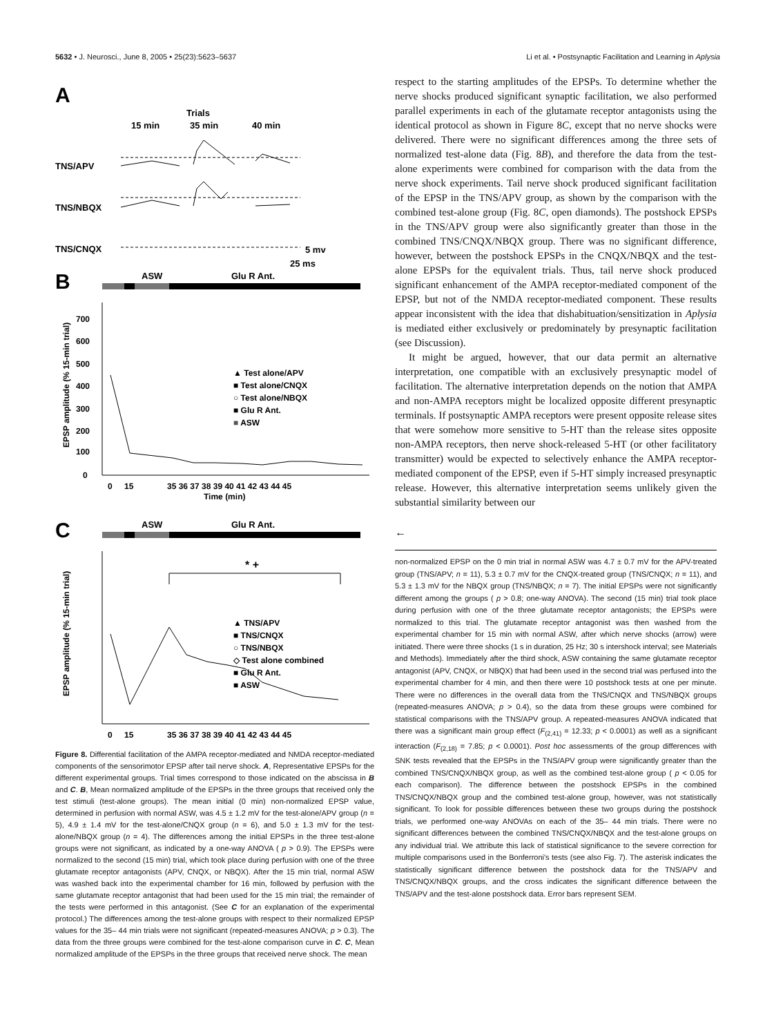5632 • J. Neurosci., June 8, 2005 • 25(23):5623–5637 Li et al. • Postsynaptic Facilitation and Learning in Aplysia
A
Trials
15 min
35 min
40 min
TNS/APV
TNS/NBQX
TNS/CNQX
5 mv
25 ms
B
ASW
Glu R Ant.
EPSP amplitude (% 15-min trial)
0
100
200
300
400
500
600
700
0
15
35 36 37 38 39 40 41 42 43 44 45
Time (min)
▲ Test alone/APV
■ Test alone/CNQX
○ Test alone/NBQX
■ Glu R Ant.
■ ASW
C
ASW
Glu R Ant.
EPSP amplitude (% 15-min trial)
* +
0
15
35 36 37 38 39 40 41 42 43 44 45
▲ TNS/APV
■ TNS/CNQX
○ TNS/NBQX
◇ Test alone combined
■ Glu R Ant.
■ ASW
Figure 8. Differential facilitation of the AMPA receptor-mediated and NMDA receptor-mediated components of the sensorimotor EPSP after tail nerve shock. A, Representative EPSPs for the different experimental groups. Trial times correspond to those indicated on the abscissa in B and C. B, Mean normalized amplitude of the EPSPs in the three groups that received only the test stimuli (test-alone groups). The mean initial (0 min) non-normalized EPSP value, determined in perfusion with normal ASW, was 4.5 ± 1.2 mV for the test-alone/APV group (n = 5), 4.9 ± 1.4 mV for the test-alone/CNQX group (n = 6), and 5.0 ± 1.3 mV for the test-alone/NBQX group (n = 4). The differences among the initial EPSPs in the three test-alone groups were not significant, as indicated by a one-way ANOVA ( p > 0.9). The EPSPs were normalized to the second (15 min) trial, which took place during perfusion with one of the three glutamate receptor antagonists (APV, CNQX, or NBQX). After the 15 min trial, normal ASW was washed back into the experimental chamber for 16 min, followed by perfusion with the same glutamate receptor antagonist that had been used for the 15 min trial; the remainder of the tests were performed in this antagonist. (See C for an explanation of the experimental protocol.) The differences among the test-alone groups with respect to their normalized EPSP values for the 35– 44 min trials were not significant (repeated-measures ANOVA; p > 0.3). The data from the three groups were combined for the test-alone comparison curve in C. C, Mean normalized amplitude of the EPSPs in the three groups that received nerve shock. The mean
respect to the starting amplitudes of the EPSPs. To determine whether the nerve shocks produced significant synaptic facilitation, we also performed parallel experiments in each of the glutamate receptor antagonists using the identical protocol as shown in Figure 8C, except that no nerve shocks were delivered. There were no significant differences among the three sets of normalized test-alone data (Fig. 8B), and therefore the data from the test-alone experiments were combined for comparison with the data from the nerve shock experiments. Tail nerve shock produced significant facilitation of the EPSP in the TNS/APV group, as shown by the comparison with the combined test-alone group (Fig. 8C, open diamonds). The postshock EPSPs in the TNS/APV group were also significantly greater than those in the combined TNS/CNQX/NBQX group. There was no significant difference, however, between the postshock EPSPs in the CNQX/NBQX and the test-alone EPSPs for the equivalent trials. Thus, tail nerve shock produced significant enhancement of the AMPA receptor-mediated component of the EPSP, but not of the NMDA receptor-mediated component. These results appear inconsistent with the idea that dishabituation/sensitization in Aplysia is mediated either exclusively or predominately by presynaptic facilitation (see Discussion).
It might be argued, however, that our data permit an alternative interpretation, one compatible with an exclusively presynaptic model of facilitation. The alternative interpretation depends on the notion that AMPA and non-AMPA receptors might be localized opposite different presynaptic terminals. If postsynaptic AMPA receptors were present opposite release sites that were somehow more sensitive to 5-HT than the release sites opposite non-AMPA receptors, then nerve shock-released 5-HT (or other facilitatory transmitter) would be expected to selectively enhance the AMPA receptor-mediated component of the EPSP, even if 5-HT simply increased presynaptic release. However, this alternative interpretation seems unlikely given the substantial similarity between our
←
non-normalized EPSP on the 0 min trial in normal ASW was 4.7 ± 0.7 mV for the APV-treated group (TNS/APV; n = 11), 5.3 ± 0.7 mV for the CNQX-treated group (TNS/CNQX; n = 11), and 5.3 ± 1.3 mV for the NBQX group (TNS/NBQX; n = 7). The initial EPSPs were not significantly different among the groups ( p > 0.8; one-way ANOVA). The second (15 min) trial took place during perfusion with one of the three glutamate receptor antagonists; the EPSPs were normalized to this trial. The glutamate receptor antagonist was then washed from the experimental chamber for 15 min with normal ASW, after which nerve shocks (arrow) were initiated. There were three shocks (1 s in duration, 25 Hz; 30 s intershock interval; see Materials and Methods). Immediately after the third shock, ASW containing the same glutamate receptor antagonist (APV, CNQX, or NBQX) that had been used in the second trial was perfused into the experimental chamber for 4 min, and then there were 10 postshock tests at one per minute. There were no differences in the overall data from the TNS/CNQX and TNS/NBQX groups (repeated-measures ANOVA; p > 0.4), so the data from these groups were combined for statistical comparisons with the TNS/APV group. A repeated-measures ANOVA indicated that there was a significant main group effect (F<sub>(2,41)</sub> = 12.33; p < 0.0001) as well as a significant interaction (F<sub>(2,18)</sub> = 7.85; p < 0.0001). Post hoc assessments of the group differences with SNK tests revealed that the EPSPs in the TNS/APV group were significantly greater than the combined TNS/CNQX/NBQX group, as well as the combined test-alone group ( p < 0.05 for each comparison). The difference between the postshock EPSPs in the combined TNS/CNQX/NBQX group and the combined test-alone group, however, was not statistically significant. To look for possible differences between these two groups during the postshock trials, we performed one-way ANOVAs on each of the 35– 44 min trials. There were no significant differences between the combined TNS/CNQX/NBQX and the test-alone groups on any individual trial. We attribute this lack of statistical significance to the severe correction for multiple comparisons used in the Bonferroni's tests (see also Fig. 7). The asterisk indicates the statistically significant difference between the postshock data for the TNS/APV and TNS/CNQX/NBQX groups, and the cross indicates the significant difference between the TNS/APV and the test-alone postshock data. Error bars represent SEM.